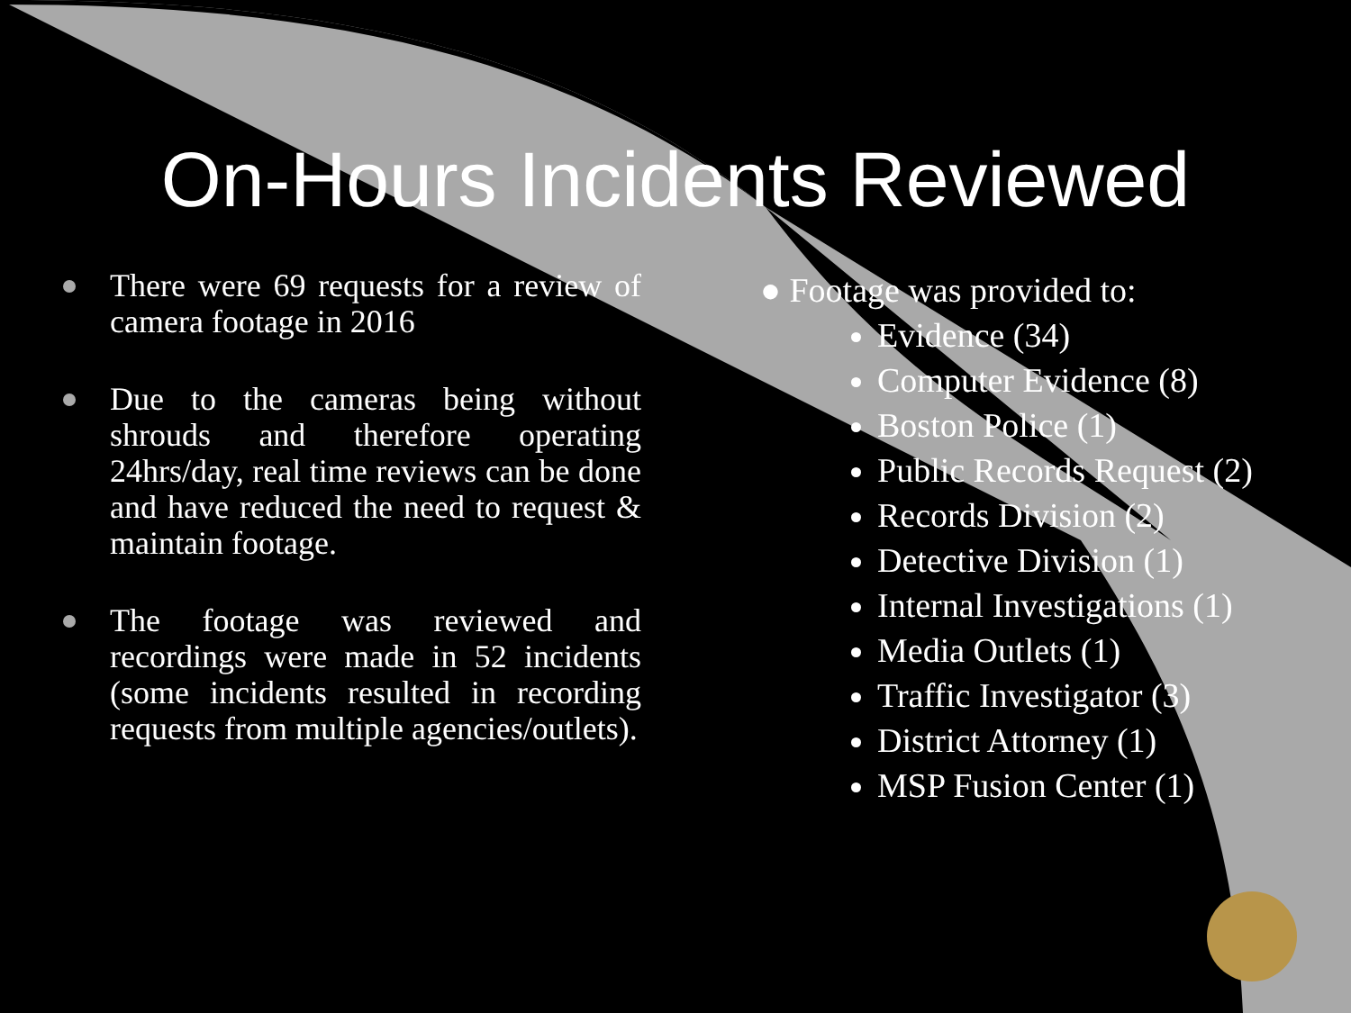On-Hours Incidents Reviewed
There were 69 requests for a review of camera footage in 2016
Due to the cameras being without shrouds and therefore operating 24hrs/day, real time reviews can be done and have reduced the need to request & maintain footage.
The footage was reviewed and recordings were made in 52 incidents (some incidents resulted in recording requests from multiple agencies/outlets).
● Footage was provided to:
Evidence (34)
Computer Evidence (8)
Boston Police (1)
Public Records Request (2)
Records Division (2)
Detective Division (1)
Internal Investigations (1)
Media Outlets (1)
Traffic Investigator (3)
District Attorney (1)
MSP Fusion Center (1)